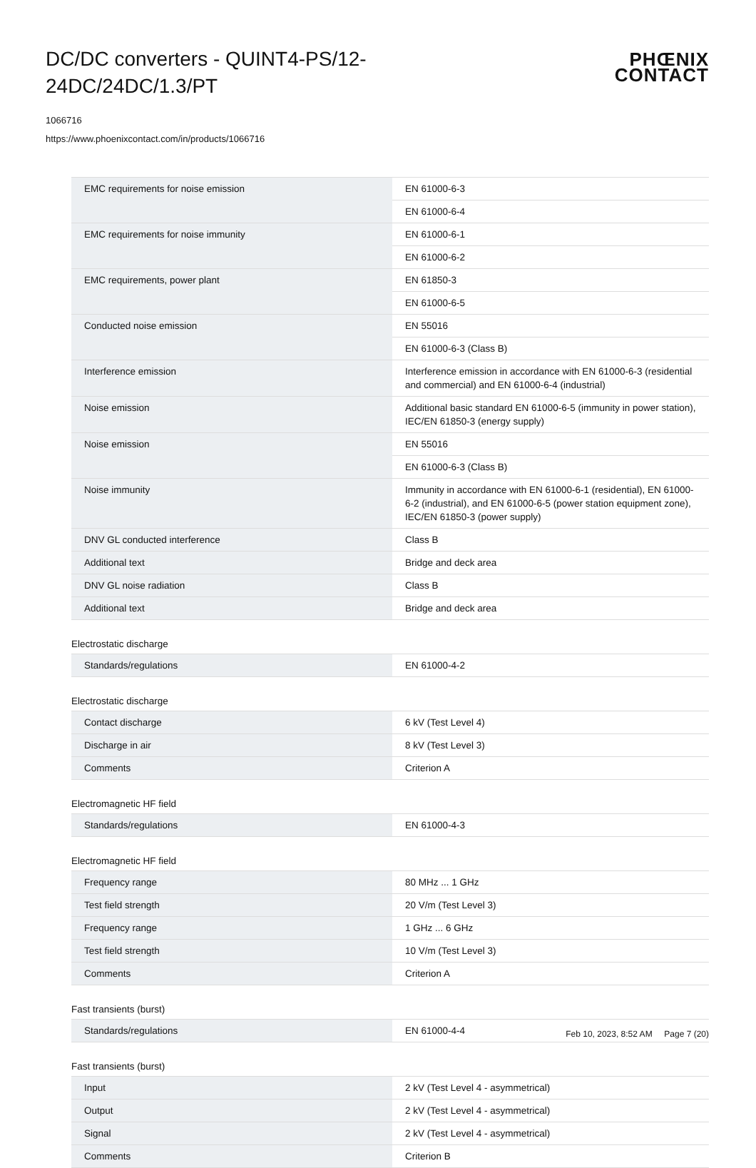DC/DC converters - QUINT4-PS/12-24DC/24DC/1.3/PT
PHŒNIX
CONTACT
1066716
https://www.phoenixcontact.com/in/products/1066716
| EMC requirements for noise emission | EN 61000-6-3 |
| | EN 61000-6-4 |
| EMC requirements for noise immunity | EN 61000-6-1 |
| | EN 61000-6-2 |
| EMC requirements, power plant | EN 61850-3 |
| | EN 61000-6-5 |
| Conducted noise emission | EN 55016 |
| | EN 61000-6-3 (Class B) |
| Interference emission | Interference emission in accordance with EN 61000-6-3 (residential and commercial) and EN 61000-6-4 (industrial) |
| Noise emission | Additional basic standard EN 61000-6-5 (immunity in power station), IEC/EN 61850-3 (energy supply) |
| Noise emission | EN 55016 |
| | EN 61000-6-3 (Class B) |
| Noise immunity | Immunity in accordance with EN 61000-6-1 (residential), EN 61000-6-2 (industrial), and EN 61000-6-5 (power station equipment zone), IEC/EN 61850-3 (power supply) |
| DNV GL conducted interference | Class B |
| Additional text | Bridge and deck area |
| DNV GL noise radiation | Class B |
| Additional text | Bridge and deck area |
Electrostatic discharge
| Standards/regulations | EN 61000-4-2 |
Electrostatic discharge
| Contact discharge | 6 kV (Test Level 4) |
| Discharge in air | 8 kV (Test Level 3) |
| Comments | Criterion A |
Electromagnetic HF field
| Standards/regulations | EN 61000-4-3 |
Electromagnetic HF field
| Frequency range | 80 MHz ... 1 GHz |
| Test field strength | 20 V/m (Test Level 3) |
| Frequency range | 1 GHz ... 6 GHz |
| Test field strength | 10 V/m (Test Level 3) |
| Comments | Criterion A |
Fast transients (burst)
| Standards/regulations | EN 61000-4-4 |
Fast transients (burst)
| Input | 2 kV (Test Level 4 - asymmetrical) |
| Output | 2 kV (Test Level 4 - asymmetrical) |
| Signal | 2 kV (Test Level 4 - asymmetrical) |
| Comments | Criterion B |
Feb 10, 2023, 8:52 AM Page 7 (20)